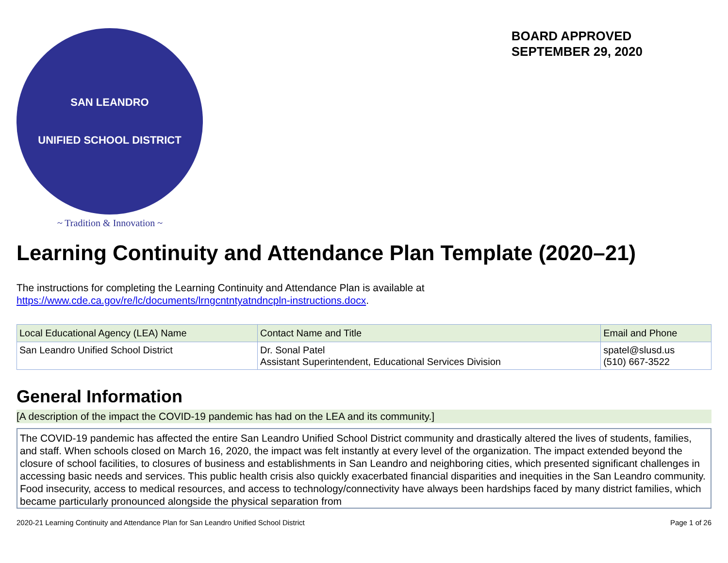SAN LEANDRO
UNIFIED SCHOOL DISTRICT
~ Tradition & Innovation ~
BOARD APPROVED
SEPTEMBER 29, 2020
Learning Continuity and Attendance Plan Template (2020–21)
The instructions for completing the Learning Continuity and Attendance Plan is available at
https://www.cde.ca.gov/re/lc/documents/lrngcntntyatndncpln-instructions.docx.
| Local Educational Agency (LEA) Name | Contact Name and Title | Email and Phone |
| --- | --- | --- |
| San Leandro Unified School District | Dr. Sonal Patel Assistant Superintendent, Educational Services Division | spatel@slusd.us (510) 667-3522 |
General Information
[A description of the impact the COVID-19 pandemic has had on the LEA and its community.]
The COVID-19 pandemic has affected the entire San Leandro Unified School District community and drastically altered the lives of students, families, and staff. When schools closed on March 16, 2020, the impact was felt instantly at every level of the organization. The impact extended beyond the closure of school facilities, to closures of business and establishments in San Leandro and neighboring cities, which presented significant challenges in accessing basic needs and services. This public health crisis also quickly exacerbated financial disparities and inequities in the San Leandro community. Food insecurity, access to medical resources, and access to technology/connectivity have always been hardships faced by many district families, which became particularly pronounced alongside the physical separation from
2020-21 Learning Continuity and Attendance Plan for San Leandro Unified School District Page 1 of 26